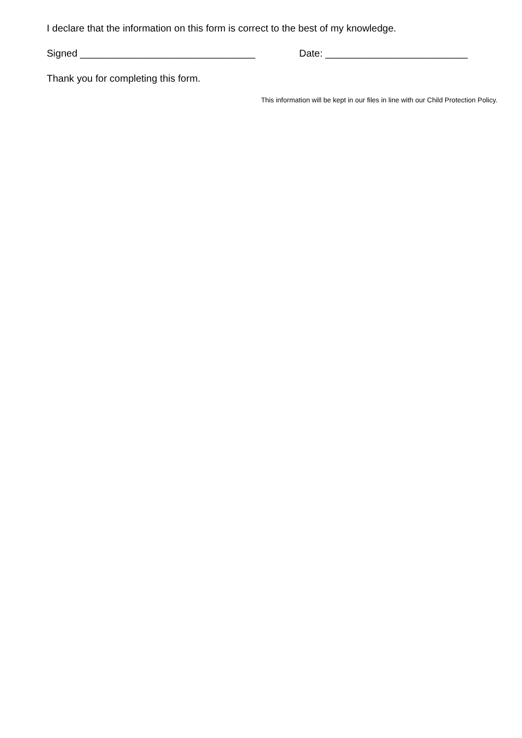I declare that the information on this form is correct to the best of my knowledge.
Signed ________________________________ Date: __________________________
Thank you for completing this form.
This information will be kept in our files in line with our Child Protection Policy.